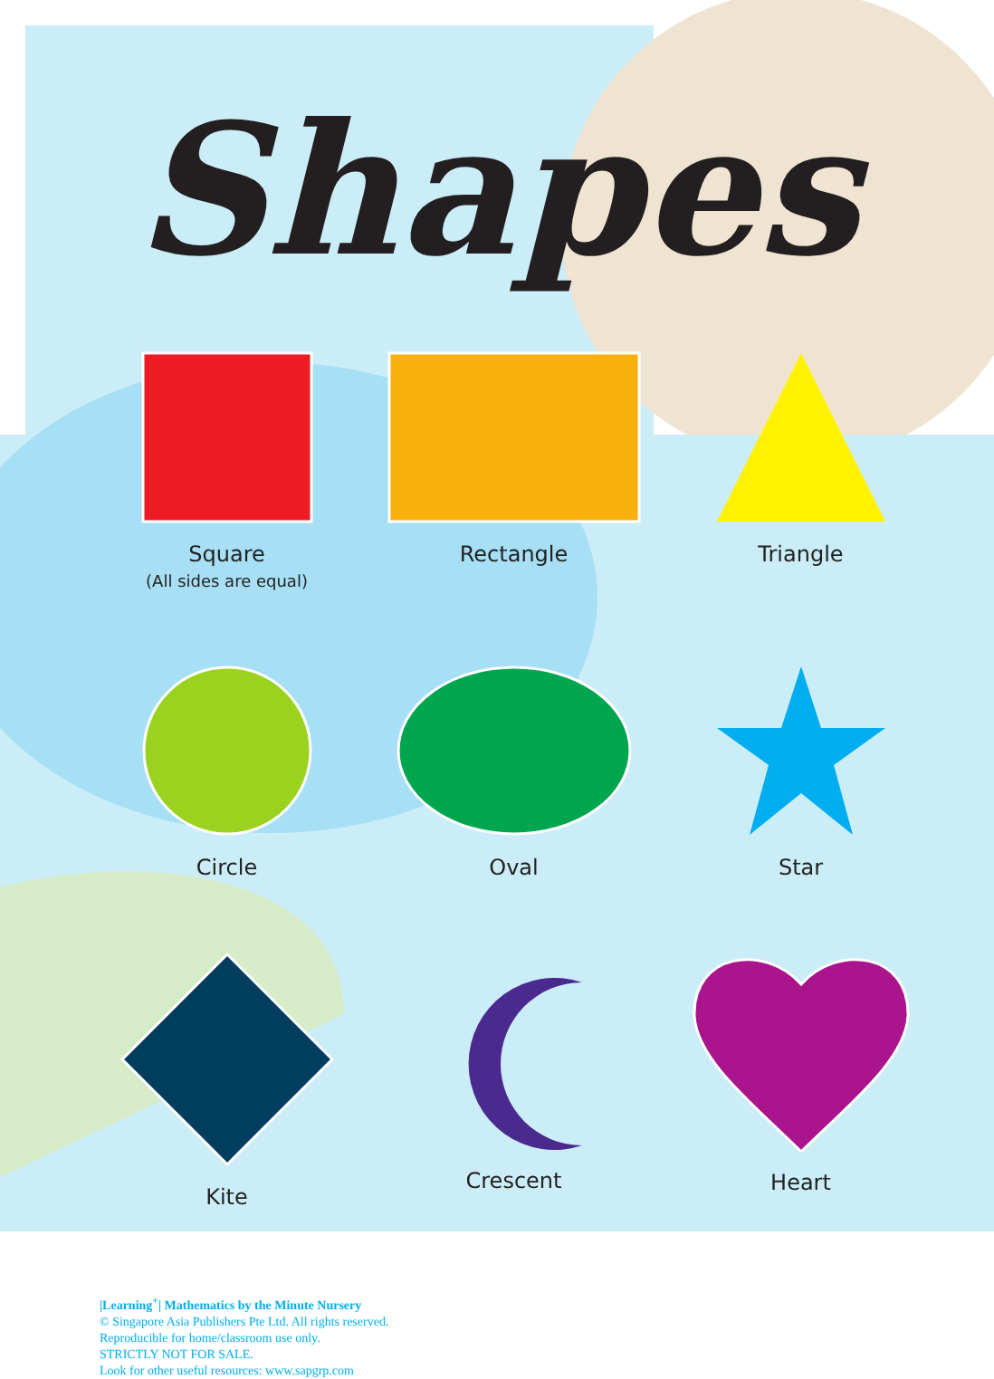Shapes
Square
(All sides are equal)
Rectangle
Triangle
Circle
Oval
Star
Kite
Crescent
Heart
|Learning<sup>+</sup>| Mathematics by the Minute Nursery
© Singapore Asia Publishers Pte Ltd. All rights reserved.
Reproducible for home/classroom use only.
STRICTLY NOT FOR SALE.
Look for other useful resources: www.sapgrp.com